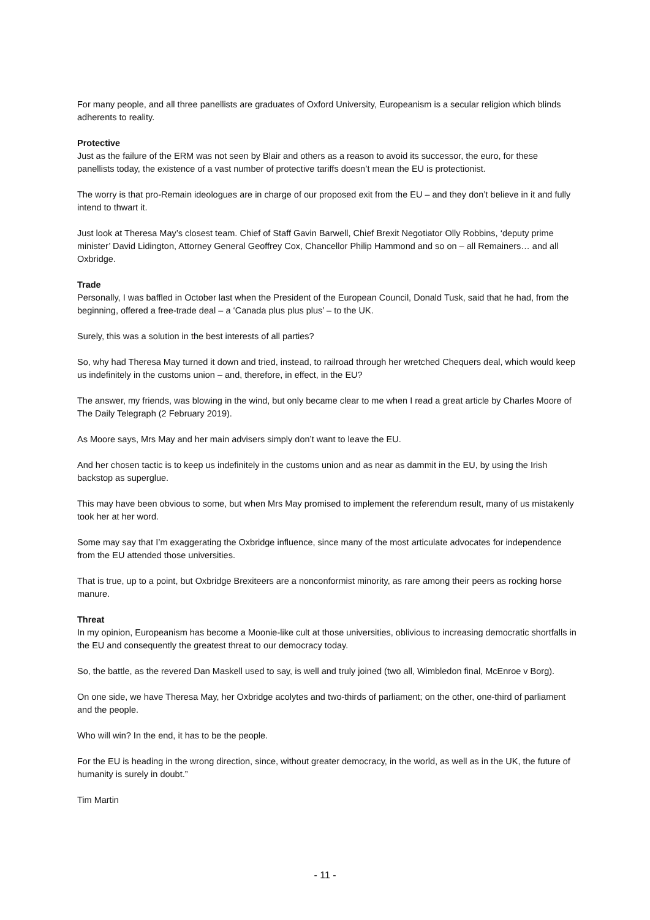For many people, and all three panellists are graduates of Oxford University, Europeanism is a secular religion which blinds adherents to reality.
Protective
Just as the failure of the ERM was not seen by Blair and others as a reason to avoid its successor, the euro, for these panellists today, the existence of a vast number of protective tariffs doesn’t mean the EU is protectionist.
The worry is that pro-Remain ideologues are in charge of our proposed exit from the EU – and they don’t believe in it and fully intend to thwart it.
Just look at Theresa May’s closest team. Chief of Staff Gavin Barwell, Chief Brexit Negotiator Olly Robbins, ‘deputy prime minister’ David Lidington, Attorney General Geoffrey Cox, Chancellor Philip Hammond and so on – all Remainers… and all Oxbridge.
Trade
Personally, I was baffled in October last when the President of the European Council, Donald Tusk, said that he had, from the beginning, offered a free-trade deal – a ‘Canada plus plus plus’ – to the UK.
Surely, this was a solution in the best interests of all parties?
So, why had Theresa May turned it down and tried, instead, to railroad through her wretched Chequers deal, which would keep us indefinitely in the customs union – and, therefore, in effect, in the EU?
The answer, my friends, was blowing in the wind, but only became clear to me when I read a great article by Charles Moore of The Daily Telegraph (2 February 2019).
As Moore says, Mrs May and her main advisers simply don’t want to leave the EU.
And her chosen tactic is to keep us indefinitely in the customs union and as near as dammit in the EU, by using the Irish backstop as superglue.
This may have been obvious to some, but when Mrs May promised to implement the referendum result, many of us mistakenly took her at her word.
Some may say that I’m exaggerating the Oxbridge influence, since many of the most articulate advocates for independence from the EU attended those universities.
That is true, up to a point, but Oxbridge Brexiteers are a nonconformist minority, as rare among their peers as rocking horse manure.
Threat
In my opinion, Europeanism has become a Moonie-like cult at those universities, oblivious to increasing democratic shortfalls in the EU and consequently the greatest threat to our democracy today.
So, the battle, as the revered Dan Maskell used to say, is well and truly joined (two all, Wimbledon final, McEnroe v Borg).
On one side, we have Theresa May, her Oxbridge acolytes and two-thirds of parliament; on the other, one-third of parliament and the people.
Who will win? In the end, it has to be the people.
For the EU is heading in the wrong direction, since, without greater democracy, in the world, as well as in the UK, the future of humanity is surely in doubt.”
Tim Martin
- 11 -